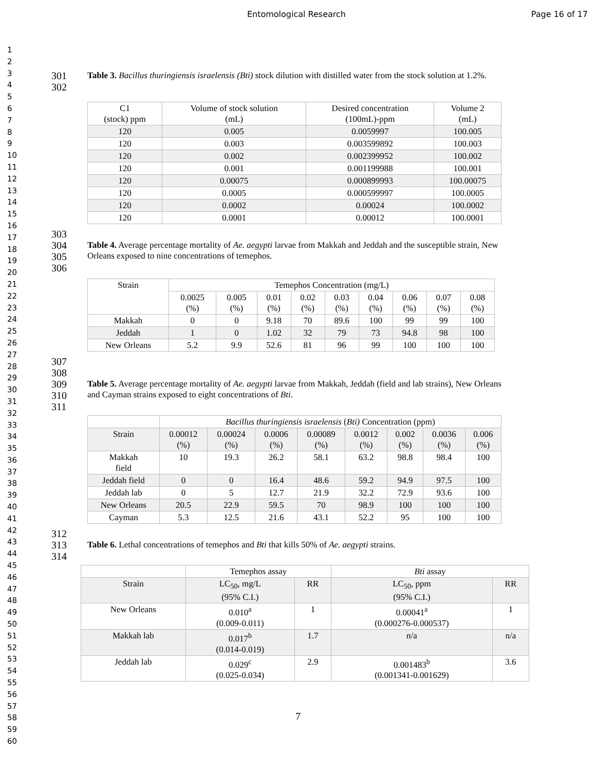Entomological Research Page 16 of 17
1
2
3
4
5
6
7
8
9
10
11
12
13
14
15
16
17
18
19
20
21
22
23
24
25
26
27
28
29
30
31
32
33
34
35
36
37
38
39
40
41
42
43
44
45
46
47
48
49
50
51
52
53
54
55
56
57
58
59
60
301
302
Table 3. Bacillus thuringiensis israelensis (Bti) stock dilution with distilled water from the stock solution at 1.2%.
| C1 (stock) ppm | Volume of stock solution (mL) | Desired concentration (100mL)-ppm | Volume 2 (mL) |
| --- | --- | --- | --- |
| 120 | 0.005 | 0.0059997 | 100.005 |
| 120 | 0.003 | 0.003599892 | 100.003 |
| 120 | 0.002 | 0.002399952 | 100.002 |
| 120 | 0.001 | 0.001199988 | 100.001 |
| 120 | 0.00075 | 0.000899993 | 100.00075 |
| 120 | 0.0005 | 0.000599997 | 100.0005 |
| 120 | 0.0002 | 0.00024 | 100.0002 |
| 120 | 0.0001 | 0.00012 | 100.0001 |
303
304
305
306
Table 4. Average percentage mortality of Ae. aegypti larvae from Makkah and Jeddah and the susceptible strain, New Orleans exposed to nine concentrations of temephos.
| Strain | Temephos Concentration (mg/L) | | | | | | | | |
| --- | --- | --- | --- | --- | --- | --- | --- | --- | --- |
| | 0.0025 (%) | 0.005 (%) | 0.01 (%) | 0.02 (%) | 0.03 (%) | 0.04 (%) | 0.06 (%) | 0.07 (%) | 0.08 (%) |
| Makkah | 0 | 0 | 9.18 | 70 | 89.6 | 100 | 99 | 99 | 100 |
| Jeddah | 1 | 0 | 1.02 | 32 | 79 | 73 | 94.8 | 98 | 100 |
| New Orleans | 5.2 | 9.9 | 52.6 | 81 | 96 | 99 | 100 | 100 | 100 |
307
308
309
310
311
Table 5. Average percentage mortality of Ae. aegypti larvae from Makkah, Jeddah (field and lab strains), New Orleans and Cayman strains exposed to eight concentrations of Bti.
| | Bacillus thuringiensis israelensis ( Bti) Concentration (ppm) | | | | | | | |
| --- | --- | --- | --- | --- | --- | --- | --- | --- |
| Strain | 0.00012 (%) | 0.00024 (%) | 0.0006 (%) | 0.00089 (%) | 0.0012 (%) | 0.002 (%) | 0.0036 (%) | 0.006 (%) |
| Makkah field | 10 | 19.3 | 26.2 | 58.1 | 63.2 | 98.8 | 98.4 | 100 |
| Jeddah field | 0 | 0 | 16.4 | 48.6 | 59.2 | 94.9 | 97.5 | 100 |
| Jeddah lab | 0 | 5 | 12.7 | 21.9 | 32.2 | 72.9 | 93.6 | 100 |
| New Orleans | 20.5 | 22.9 | 59.5 | 70 | 98.9 | 100 | 100 | 100 |
| Cayman | 5.3 | 12.5 | 21.6 | 43.1 | 52.2 | 95 | 100 | 100 |
312
313
314
Table 6. Lethal concentrations of temephos and Bti that kills 50% of Ae. aegypti strains.
| | Temephos assay | | Bti assay | |
| --- | --- | --- | --- | --- |
| Strain | LC<sub>50</sub>, mg/L (95% C.I.) | RR | LC<sub>50</sub>, ppm (95% C.I.) | RR |
| New Orleans | 0.010<sup>a</sup> (0.009-0.011) | 1 | 0.00041<sup>a</sup> (0.000276-0.000537) | 1 |
| Makkah lab | 0.017<sup>b</sup> (0.014-0.019) | 1.7 | n/a | n/a |
| Jeddah lab | 0.029<sup>c</sup> (0.025-0.034) | 2.9 | 0.001483<sup>b</sup> (0.001341-0.001629) | 3.6 |
7